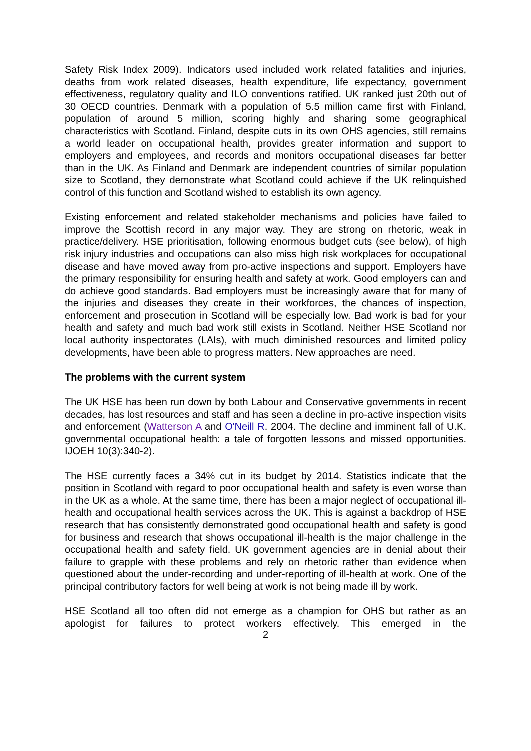Safety Risk Index 2009). Indicators used included work related fatalities and injuries, deaths from work related diseases, health expenditure, life expectancy, government effectiveness, regulatory quality and ILO conventions ratified. UK ranked just 20th out of 30 OECD countries. Denmark with a population of 5.5 million came first with Finland, population of around 5 million, scoring highly and sharing some geographical characteristics with Scotland. Finland, despite cuts in its own OHS agencies, still remains a world leader on occupational health, provides greater information and support to employers and employees, and records and monitors occupational diseases far better than in the UK. As Finland and Denmark are independent countries of similar population size to Scotland, they demonstrate what Scotland could achieve if the UK relinquished control of this function and Scotland wished to establish its own agency.
Existing enforcement and related stakeholder mechanisms and policies have failed to improve the Scottish record in any major way. They are strong on rhetoric, weak in practice/delivery. HSE prioritisation, following enormous budget cuts (see below), of high risk injury industries and occupations can also miss high risk workplaces for occupational disease and have moved away from pro-active inspections and support. Employers have the primary responsibility for ensuring health and safety at work. Good employers can and do achieve good standards. Bad employers must be increasingly aware that for many of the injuries and diseases they create in their workforces, the chances of inspection, enforcement and prosecution in Scotland will be especially low. Bad work is bad for your health and safety and much bad work still exists in Scotland. Neither HSE Scotland nor local authority inspectorates (LAIs), with much diminished resources and limited policy developments, have been able to progress matters. New approaches are need.
The problems with the current system
The UK HSE has been run down by both Labour and Conservative governments in recent decades, has lost resources and staff and has seen a decline in pro-active inspection visits and enforcement (Watterson A and O'Neill R. 2004. The decline and imminent fall of U.K. governmental occupational health: a tale of forgotten lessons and missed opportunities. IJOEH 10(3):340-2).
The HSE currently faces a 34% cut in its budget by 2014. Statistics indicate that the position in Scotland with regard to poor occupational health and safety is even worse than in the UK as a whole. At the same time, there has been a major neglect of occupational ill-health and occupational health services across the UK. This is against a backdrop of HSE research that has consistently demonstrated good occupational health and safety is good for business and research that shows occupational ill-health is the major challenge in the occupational health and safety field. UK government agencies are in denial about their failure to grapple with these problems and rely on rhetoric rather than evidence when questioned about the under-recording and under-reporting of ill-health at work. One of the principal contributory factors for well being at work is not being made ill by work.
HSE Scotland all too often did not emerge as a champion for OHS but rather as an apologist for failures to protect workers effectively. This emerged in the
2